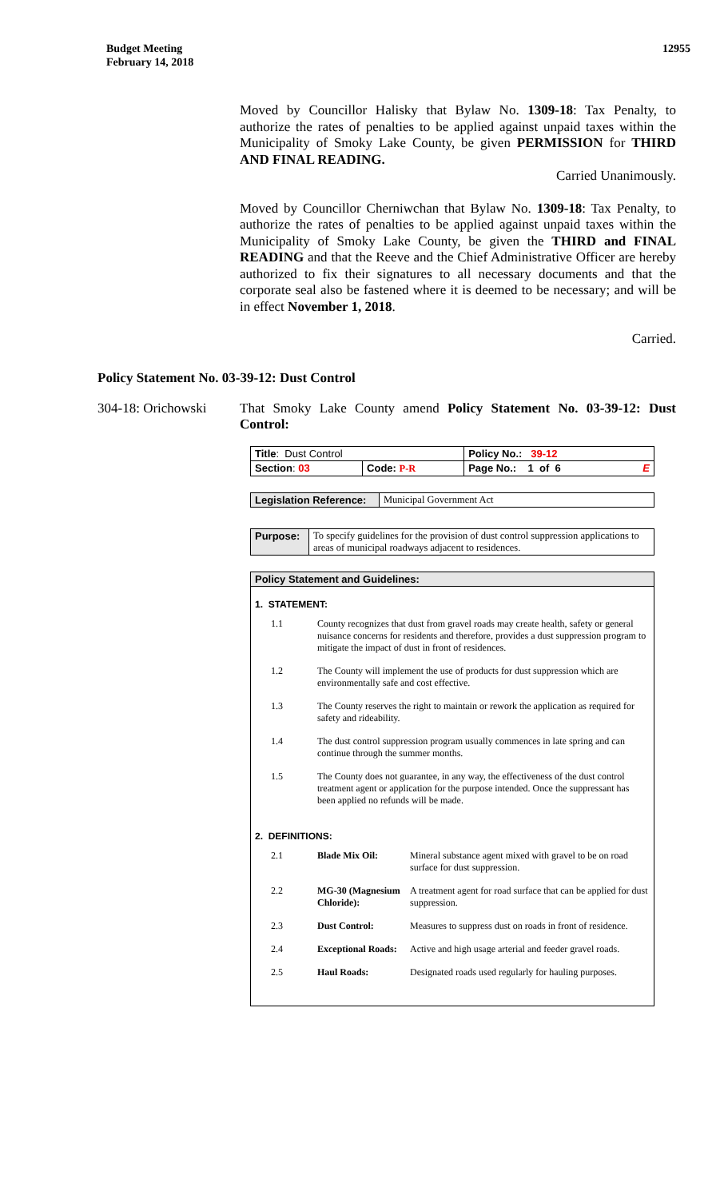Budget Meeting
February 14, 2018
12955
Moved by Councillor Halisky that Bylaw No. 1309-18: Tax Penalty, to authorize the rates of penalties to be applied against unpaid taxes within the Municipality of Smoky Lake County, be given PERMISSION for THIRD AND FINAL READING.
Carried Unanimously.
Moved by Councillor Cherniwchan that Bylaw No. 1309-18: Tax Penalty, to authorize the rates of penalties to be applied against unpaid taxes within the Municipality of Smoky Lake County, be given the THIRD and FINAL READING and that the Reeve and the Chief Administrative Officer are hereby authorized to fix their signatures to all necessary documents and that the corporate seal also be fastened where it is deemed to be necessary; and will be in effect November 1, 2018.
Carried.
Policy Statement No. 03-39-12: Dust Control
304-18: Orichowski
That Smoky Lake County amend Policy Statement No. 03-39-12: Dust Control:
| Title : Dust Control | | Policy No.: 39-12 |
| Section : 03 | Code: P-R | Page No.: 1 of 6 E |
| Legislation Reference: | Municipal Government Act |
| Purpose: | To specify guidelines for the provision of dust control suppression applications to areas of municipal roadways adjacent to residences. |
| Policy Statement and Guidelines: |
| 1. STATEMENT: 1.1 County recognizes that dust from gravel roads may create health, safety or general nuisance concerns for residents and therefore, provides a dust suppression program to mitigate the impact of dust in front of residences. 1.2 The County will implement the use of products for dust suppression which are environmentally safe and cost effective. 1.3 The County reserves the right to maintain or rework the application as required for safety and rideability. 1.4 The dust control suppression program usually commences in late spring and can continue through the summer months. 1.5 The County does not guarantee, in any way, the effectiveness of the dust control treatment agent or application for the purpose intended. Once the suppressant has been applied no refunds will be made. 2. DEFINITIONS: 2.1 Blade Mix Oil: Mineral substance agent mixed with gravel to be on road surface for dust suppression. 2.2 MG-30 (Magnesium Chloride): A treatment agent for road surface that can be applied for dust suppression. 2.3 Dust Control: Measures to suppress dust on roads in front of residence. 2.4 Exceptional Roads: Active and high usage arterial and feeder gravel roads. 2.5 Haul Roads: Designated roads used regularly for hauling purposes. |